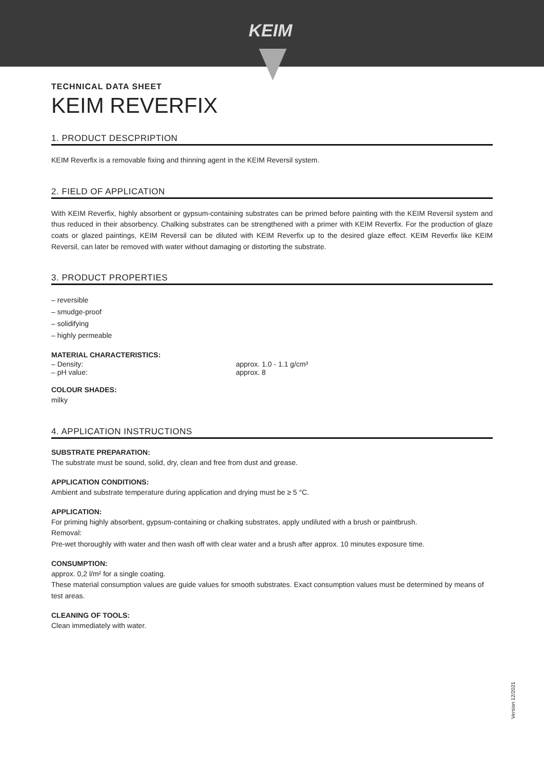KEIM
TECHNICAL DATA SHEET
KEIM REVERFIX
1. PRODUCT DESCPRIPTION
KEIM Reverfix is a removable fixing and thinning agent in the KEIM Reversil system.
2. FIELD OF APPLICATION
With KEIM Reverfix, highly absorbent or gypsum-containing substrates can be primed before painting with the KEIM Reversil system and thus reduced in their absorbency. Chalking substrates can be strengthened with a primer with KEIM Reverfix. For the production of glaze coats or glazed paintings, KEIM Reversil can be diluted with KEIM Reverfix up to the desired glaze effect. KEIM Reverfix like KEIM Reversil, can later be removed with water without damaging or distorting the substrate.
3. PRODUCT PROPERTIES
– reversible
– smudge-proof
– solidifying
– highly permeable
MATERIAL CHARACTERISTICS:
– Density: approx. 1.0 - 1.1 g/cm³
– pH value: approx. 8
COLOUR SHADES:
milky
4. APPLICATION INSTRUCTIONS
SUBSTRATE PREPARATION:
The substrate must be sound, solid, dry, clean and free from dust and grease.
APPLICATION CONDITIONS:
Ambient and substrate temperature during application and drying must be ≥ 5 °C.
APPLICATION:
For priming highly absorbent, gypsum-containing or chalking substrates, apply undiluted with a brush or paintbrush.
Removal:
Pre-wet thoroughly with water and then wash off with clear water and a brush after approx. 10 minutes exposure time.
CONSUMPTION:
approx. 0,2 l/m² for a single coating.
These material consumption values are guide values for smooth substrates. Exact consumption values must be determined by means of test areas.
CLEANING OF TOOLS:
Clean immediately with water.
Version 12/2021